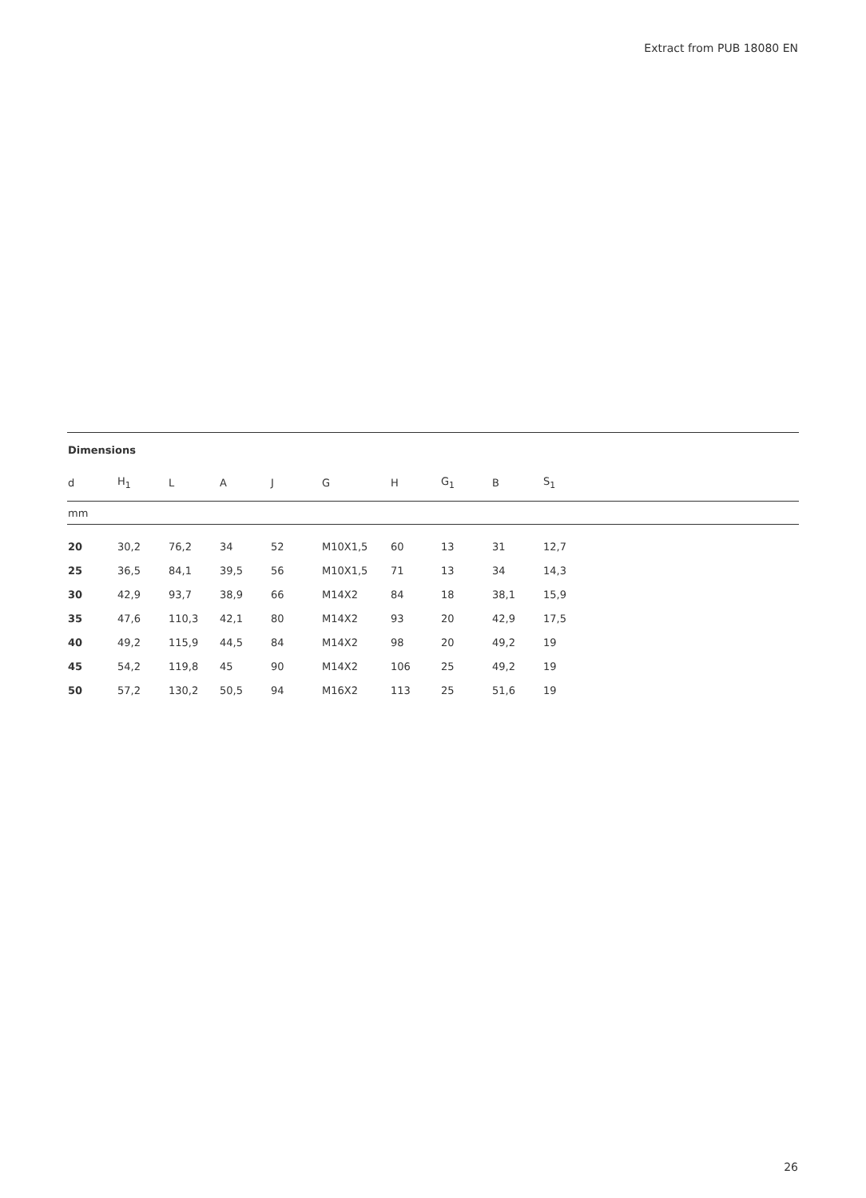Extract from PUB 18080 EN
Dimensions
| d | H<sub>1</sub> | L | A | J | G | H | G<sub>1</sub> | B | S<sub>1</sub> |
| --- | --- | --- | --- | --- | --- | --- | --- | --- | --- |
| mm | | | | | | | | | |
| 20 | 30,2 | 76,2 | 34 | 52 | M10X1,5 | 60 | 13 | 31 | 12,7 |
| 25 | 36,5 | 84,1 | 39,5 | 56 | M10X1,5 | 71 | 13 | 34 | 14,3 |
| 30 | 42,9 | 93,7 | 38,9 | 66 | M14X2 | 84 | 18 | 38,1 | 15,9 |
| 35 | 47,6 | 110,3 | 42,1 | 80 | M14X2 | 93 | 20 | 42,9 | 17,5 |
| 40 | 49,2 | 115,9 | 44,5 | 84 | M14X2 | 98 | 20 | 49,2 | 19 |
| 45 | 54,2 | 119,8 | 45 | 90 | M14X2 | 106 | 25 | 49,2 | 19 |
| 50 | 57,2 | 130,2 | 50,5 | 94 | M16X2 | 113 | 25 | 51,6 | 19 |
26